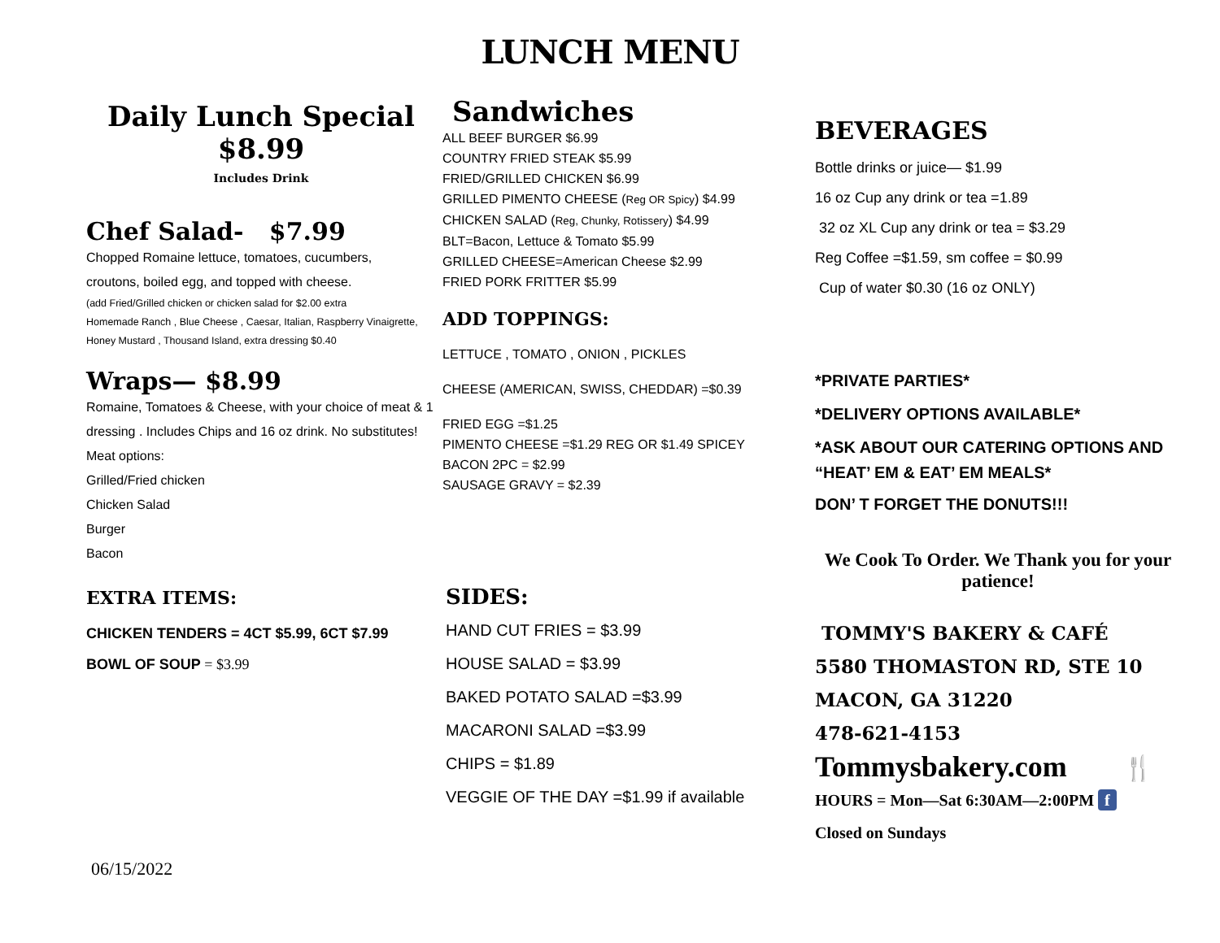LUNCH MENU
Daily Lunch Special
$8.99
Includes Drink
Chef Salad- $7.99
Chopped Romaine lettuce, tomatoes, cucumbers,
croutons, boiled egg, and topped with cheese.
(add Fried/Grilled chicken or chicken salad for $2.00 extra
Homemade Ranch , Blue Cheese , Caesar, Italian, Raspberry Vinaigrette, Honey Mustard , Thousand Island, extra dressing $0.40
Wraps— $8.99
Romaine, Tomatoes & Cheese, with your choice of meat & 1 dressing . Includes Chips and 16 oz drink. No substitutes!
Meat options:
Grilled/Fried chicken
Chicken Salad
Burger
Bacon
EXTRA ITEMS:
CHICKEN TENDERS = 4CT $5.99, 6CT $7.99
BOWL OF SOUP = $3.99
Sandwiches
ALL BEEF BURGER $6.99
COUNTRY FRIED STEAK $5.99
FRIED/GRILLED CHICKEN $6.99
GRILLED PIMENTO CHEESE (Reg OR Spicy) $4.99
CHICKEN SALAD (Reg, Chunky, Rotissery) $4.99
BLT=Bacon, Lettuce & Tomato $5.99
GRILLED CHEESE=American Cheese $2.99
FRIED PORK FRITTER $5.99
ADD TOPPINGS:
LETTUCE , TOMATO , ONION , PICKLES
CHEESE (AMERICAN, SWISS, CHEDDAR) =$0.39
FRIED EGG =$1.25
PIMENTO CHEESE =$1.29 REG OR $1.49 SPICEY
BACON 2PC = $2.99
SAUSAGE GRAVY = $2.39
SIDES:
HAND CUT FRIES = $3.99
HOUSE SALAD = $3.99
BAKED POTATO SALAD =$3.99
MACARONI SALAD =$3.99
CHIPS = $1.89
VEGGIE OF THE DAY =$1.99 if available
BEVERAGES
Bottle drinks or juice— $1.99
16 oz Cup any drink or tea =1.89
32 oz XL Cup any drink or tea = $3.29
Reg Coffee =$1.59, sm coffee = $0.99
Cup of water $0.30 (16 oz ONLY)
*PRIVATE PARTIES*
*DELIVERY OPTIONS AVAILABLE*
*ASK ABOUT OUR CATERING OPTIONS AND “HEAT’ EM & EAT’ EM MEALS*
DON’ T FORGET THE DONUTS!!!
We Cook To Order. We Thank you for your patience!
TOMMY'S BAKERY & CAFÉ
5580 THOMASTON RD, STE 10
MACON, GA 31220
478-621-4153
Tommysbakery.com 🍴
HOURS = Mon—Sat 6:30AM—2:00PM f
Closed on Sundays
06/15/2022